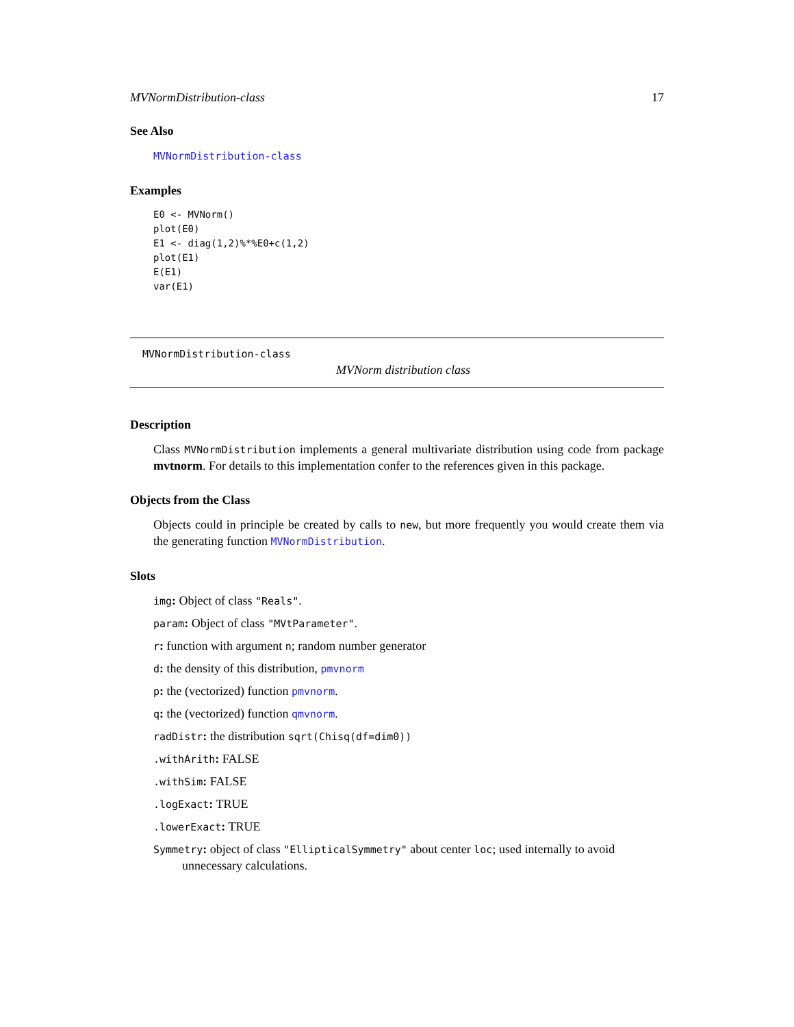MVNormDistribution-class 17
See Also
MVNormDistribution-class
Examples
E0 <- MVNorm()
plot(E0)
E1 <- diag(1,2)%*%E0+c(1,2)
plot(E1)
E(E1)
var(E1)
MVNormDistribution-class
MVNorm distribution class
Description
Class MVNormDistribution implements a general multivariate distribution using code from package mvtnorm. For details to this implementation confer to the references given in this package.
Objects from the Class
Objects could in principle be created by calls to new, but more frequently you would create them via the generating function MVNormDistribution.
Slots
img: Object of class "Reals".
param: Object of class "MVtParameter".
r: function with argument n; random number generator
d: the density of this distribution, pmvnorm
p: the (vectorized) function pmvnorm.
q: the (vectorized) function qmvnorm.
radDistr: the distribution sqrt(Chisq(df=dim0))
.withArith: FALSE
.withSim: FALSE
.logExact: TRUE
.lowerExact: TRUE
Symmetry: object of class "EllipticalSymmetry" about center loc; used internally to avoid unnecessary calculations.